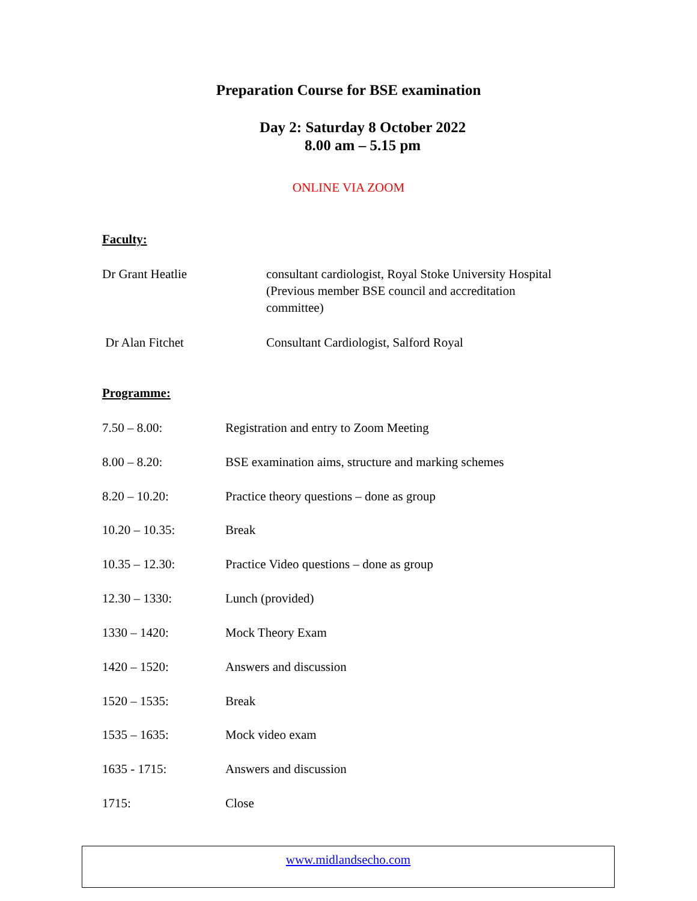Preparation Course for BSE examination
Day 2: Saturday 8 October 2022
8.00 am – 5.15 pm
ONLINE VIA ZOOM
Faculty:
Dr Grant Heatlie consultant cardiologist, Royal Stoke University Hospital
(Previous member BSE council and accreditation
committee)
Dr Alan Fitchet Consultant Cardiologist, Salford Royal
Programme:
7.50 – 8.00: Registration and entry to Zoom Meeting
8.00 – 8.20: BSE examination aims, structure and marking schemes
8.20 – 10.20: Practice theory questions – done as group
10.20 – 10.35: Break
10.35 – 12.30: Practice Video questions – done as group
12.30 – 1330: Lunch (provided)
1330 – 1420: Mock Theory Exam
1420 – 1520: Answers and discussion
1520 – 1535: Break
1535 – 1635: Mock video exam
1635 - 1715: Answers and discussion
1715: Close
www.midlandsecho.com